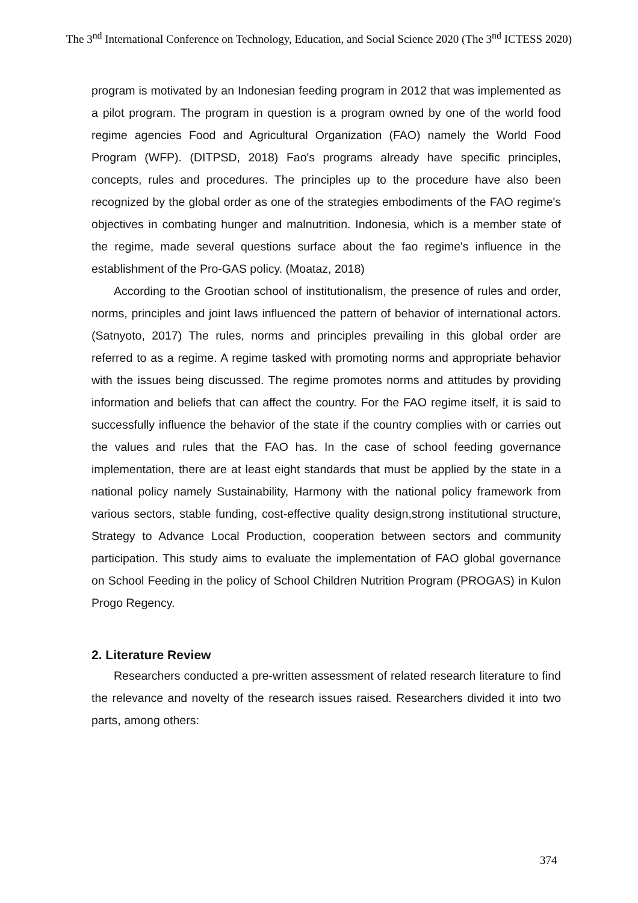The 3<sup>nd</sup> International Conference on Technology, Education, and Social Science 2020 (The 3<sup>nd</sup> ICTESS 2020)
program is motivated by an Indonesian feeding program in 2012 that was implemented as a pilot program. The program in question is a program owned by one of the world food regime agencies Food and Agricultural Organization (FAO) namely the World Food Program (WFP). (DITPSD, 2018) Fao's programs already have specific principles, concepts, rules and procedures. The principles up to the procedure have also been recognized by the global order as one of the strategies embodiments of the FAO regime's objectives in combating hunger and malnutrition. Indonesia, which is a member state of the regime, made several questions surface about the fao regime's influence in the establishment of the Pro-GAS policy. (Moataz, 2018)
According to the Grootian school of institutionalism, the presence of rules and order, norms, principles and joint laws influenced the pattern of behavior of international actors. (Satnyoto, 2017) The rules, norms and principles prevailing in this global order are referred to as a regime. A regime tasked with promoting norms and appropriate behavior with the issues being discussed. The regime promotes norms and attitudes by providing information and beliefs that can affect the country. For the FAO regime itself, it is said to successfully influence the behavior of the state if the country complies with or carries out the values and rules that the FAO has. In the case of school feeding governance implementation, there are at least eight standards that must be applied by the state in a national policy namely Sustainability, Harmony with the national policy framework from various sectors, stable funding, cost-effective quality design,strong institutional structure, Strategy to Advance Local Production, cooperation between sectors and community participation. This study aims to evaluate the implementation of FAO global governance on School Feeding in the policy of School Children Nutrition Program (PROGAS) in Kulon Progo Regency.
2. Literature Review
Researchers conducted a pre-written assessment of related research literature to find the relevance and novelty of the research issues raised. Researchers divided it into two parts, among others:
374